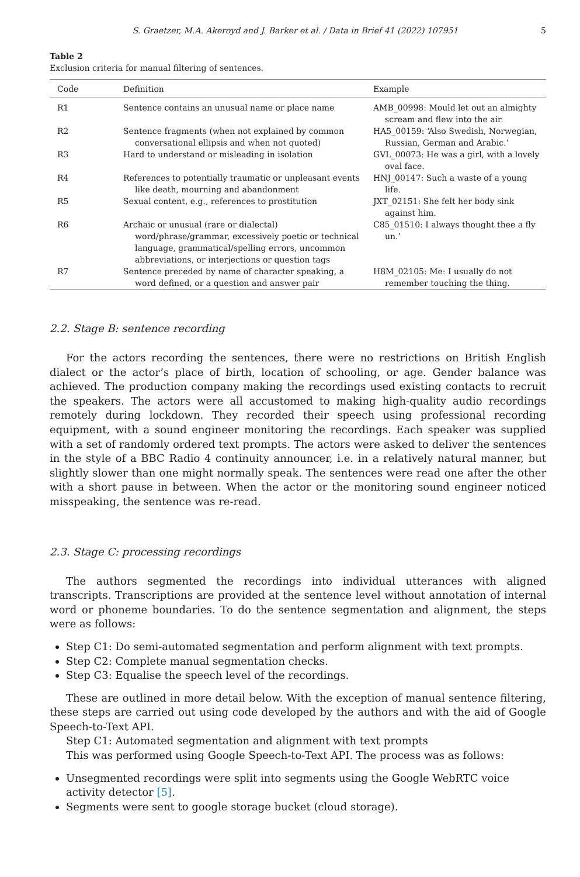S. Graetzer, M.A. Akeroyd and J. Barker et al. / Data in Brief 41 (2022) 107951 5
Table 2
Exclusion criteria for manual filtering of sentences.
| Code | Definition | Example |
| --- | --- | --- |
| R1 | Sentence contains an unusual name or place name | AMB_00998: Mould let out an almighty scream and flew into the air. |
| R2 | Sentence fragments (when not explained by common conversational ellipsis and when not quoted) | HA5_00159: ‘Also Swedish, Norwegian, Russian, German and Arabic.’ |
| R3 | Hard to understand or misleading in isolation | GVL_00073: He was a girl, with a lovely oval face. |
| R4 | References to potentially traumatic or unpleasant events like death, mourning and abandonment | HNJ_00147: Such a waste of a young life. |
| R5 | Sexual content, e.g., references to prostitution | JXT_02151: She felt her body sink against him. |
| R6 | Archaic or unusual (rare or dialectal) word/phrase/grammar, excessively poetic or technical language, grammatical/spelling errors, uncommon abbreviations, or interjections or question tags | C85_01510: I always thought thee a fly un.’ |
| R7 | Sentence preceded by name of character speaking, a word defined, or a question and answer pair | H8M_02105: Me: I usually do not remember touching the thing. |
2.2. Stage B: sentence recording
For the actors recording the sentences, there were no restrictions on British English dialect or the actor’s place of birth, location of schooling, or age. Gender balance was achieved. The production company making the recordings used existing contacts to recruit the speakers. The actors were all accustomed to making high-quality audio recordings remotely during lockdown. They recorded their speech using professional recording equipment, with a sound engineer monitoring the recordings. Each speaker was supplied with a set of randomly ordered text prompts. The actors were asked to deliver the sentences in the style of a BBC Radio 4 continuity announcer, i.e. in a relatively natural manner, but slightly slower than one might normally speak. The sentences were read one after the other with a short pause in between. When the actor or the monitoring sound engineer noticed misspeaking, the sentence was re-read.
2.3. Stage C: processing recordings
The authors segmented the recordings into individual utterances with aligned transcripts. Transcriptions are provided at the sentence level without annotation of internal word or phoneme boundaries. To do the sentence segmentation and alignment, the steps were as follows:
Step C1: Do semi-automated segmentation and perform alignment with text prompts.
Step C2: Complete manual segmentation checks.
Step C3: Equalise the speech level of the recordings.
These are outlined in more detail below. With the exception of manual sentence filtering, these steps are carried out using code developed by the authors and with the aid of Google Speech-to-Text API.
Step C1: Automated segmentation and alignment with text prompts
This was performed using Google Speech-to-Text API. The process was as follows:
Unsegmented recordings were split into segments using the Google WebRTC voice activity detector [5].
Segments were sent to google storage bucket (cloud storage).